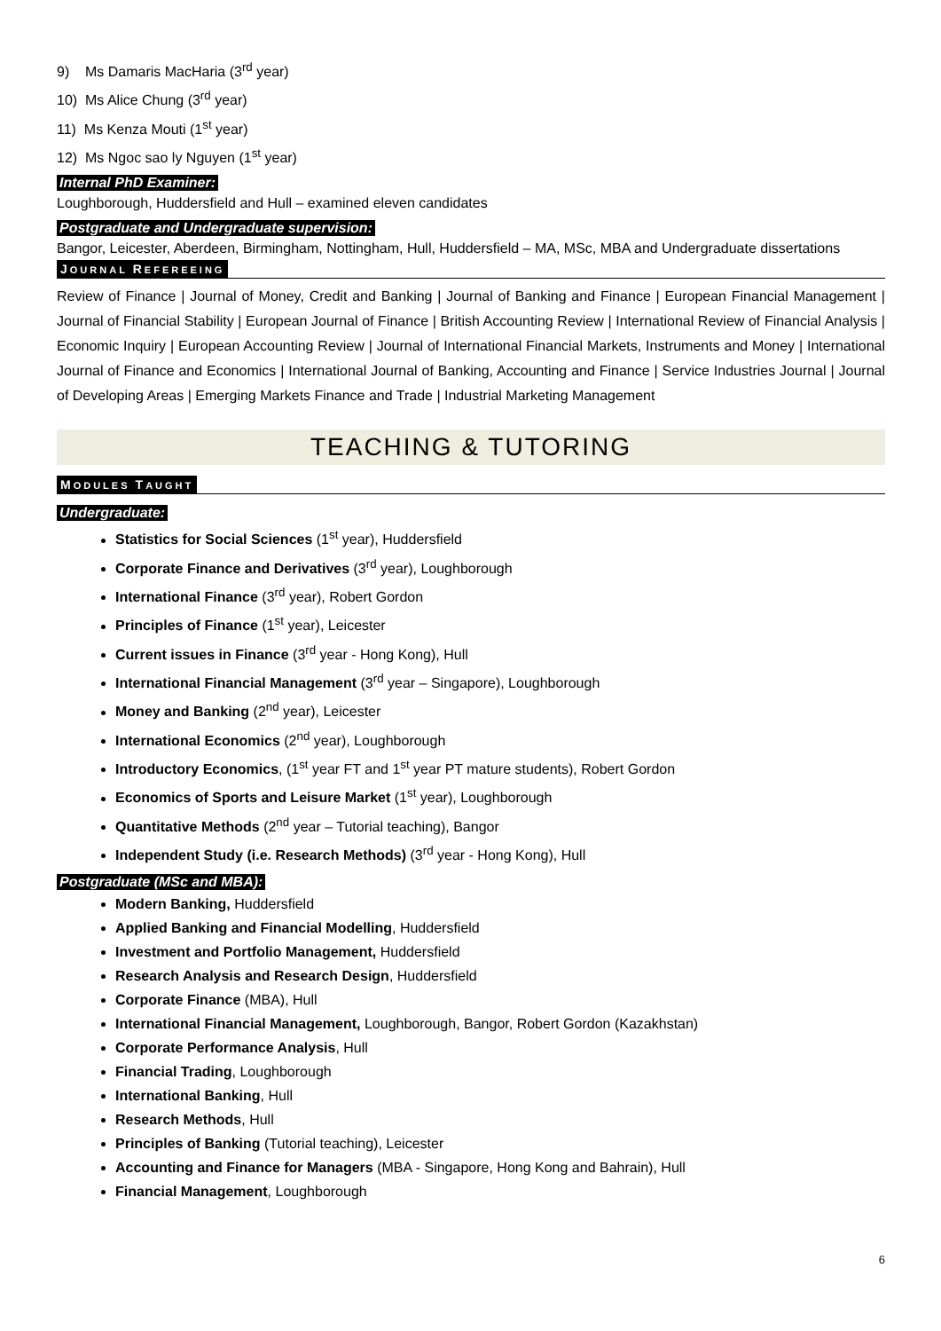9) Ms Damaris MacHaria (3<sup>rd</sup> year)
10) Ms Alice Chung (3<sup>rd</sup> year)
11) Ms Kenza Mouti (1<sup>st</sup> year)
12) Ms Ngoc sao ly Nguyen (1<sup>st</sup> year)
Internal PhD Examiner:
Loughborough, Huddersfield and Hull – examined eleven candidates
Postgraduate and Undergraduate supervision:
Bangor, Leicester, Aberdeen, Birmingham, Nottingham, Hull, Huddersfield – MA, MSc, MBA and Undergraduate dissertations
JOURNAL REFEREEING
Review of Finance | Journal of Money, Credit and Banking | Journal of Banking and Finance | European Financial Management | Journal of Financial Stability | European Journal of Finance | British Accounting Review | International Review of Financial Analysis | Economic Inquiry | European Accounting Review | Journal of International Financial Markets, Instruments and Money | International Journal of Finance and Economics | International Journal of Banking, Accounting and Finance | Service Industries Journal | Journal of Developing Areas | Emerging Markets Finance and Trade | Industrial Marketing Management
TEACHING & TUTORING
MODULES TAUGHT
Undergraduate:
Statistics for Social Sciences (1<sup>st</sup> year), Huddersfield
Corporate Finance and Derivatives (3<sup>rd</sup> year), Loughborough
International Finance (3<sup>rd</sup> year), Robert Gordon
Principles of Finance (1<sup>st</sup> year), Leicester
Current issues in Finance (3<sup>rd</sup> year - Hong Kong), Hull
International Financial Management (3<sup>rd</sup> year – Singapore), Loughborough
Money and Banking (2<sup>nd</sup> year), Leicester
International Economics (2<sup>nd</sup> year), Loughborough
Introductory Economics, (1<sup>st</sup> year FT and 1<sup>st</sup> year PT mature students), Robert Gordon
Economics of Sports and Leisure Market (1<sup>st</sup> year), Loughborough
Quantitative Methods (2<sup>nd</sup> year – Tutorial teaching), Bangor
Independent Study (i.e. Research Methods) (3<sup>rd</sup> year - Hong Kong), Hull
Postgraduate (MSc and MBA):
Modern Banking, Huddersfield
Applied Banking and Financial Modelling, Huddersfield
Investment and Portfolio Management, Huddersfield
Research Analysis and Research Design, Huddersfield
Corporate Finance (MBA), Hull
International Financial Management, Loughborough, Bangor, Robert Gordon (Kazakhstan)
Corporate Performance Analysis, Hull
Financial Trading, Loughborough
International Banking, Hull
Research Methods, Hull
Principles of Banking (Tutorial teaching), Leicester
Accounting and Finance for Managers (MBA - Singapore, Hong Kong and Bahrain), Hull
Financial Management, Loughborough
6